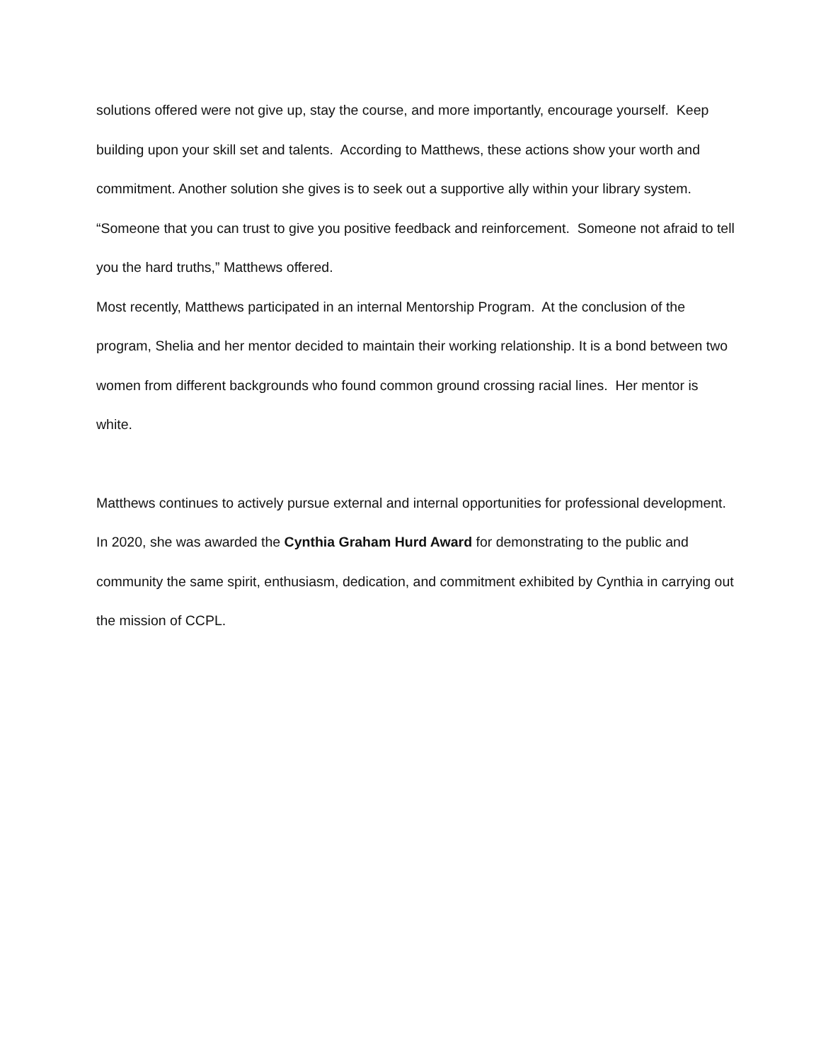solutions offered were not give up, stay the course, and more importantly, encourage yourself. Keep building upon your skill set and talents. According to Matthews, these actions show your worth and commitment. Another solution she gives is to seek out a supportive ally within your library system.
“Someone that you can trust to give you positive feedback and reinforcement. Someone not afraid to tell you the hard truths,” Matthews offered.
Most recently, Matthews participated in an internal Mentorship Program. At the conclusion of the program, Shelia and her mentor decided to maintain their working relationship. It is a bond between two women from different backgrounds who found common ground crossing racial lines. Her mentor is white.
Matthews continues to actively pursue external and internal opportunities for professional development. In 2020, she was awarded the Cynthia Graham Hurd Award for demonstrating to the public and community the same spirit, enthusiasm, dedication, and commitment exhibited by Cynthia in carrying out the mission of CCPL.